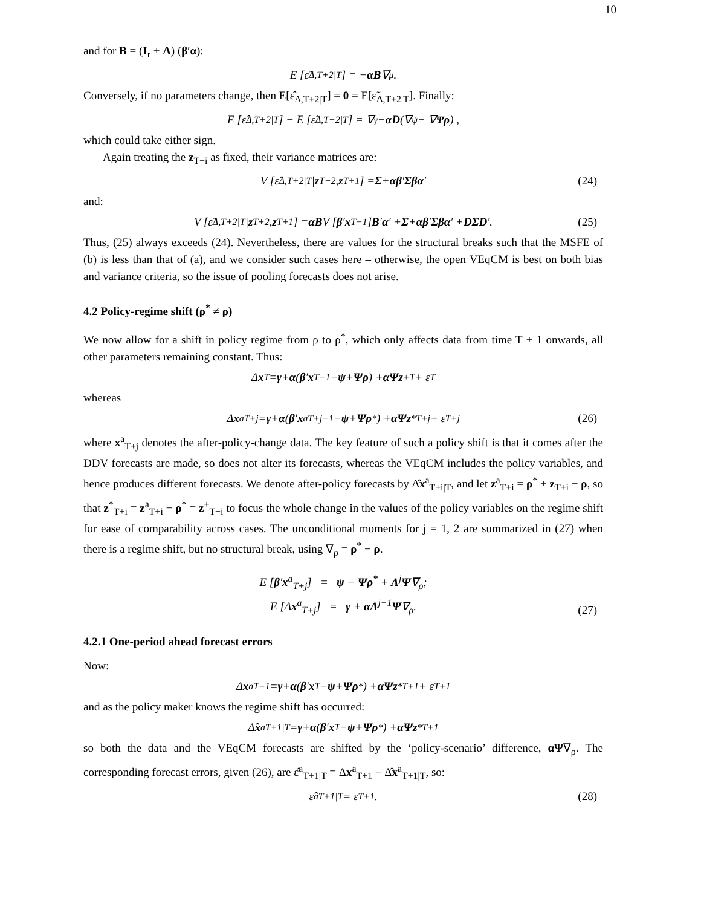10
and for B = (I<sub>r</sub> + Λ) (β′α):
E [ε̃<sub>Δ,T+2|T</sub>] = − α B ∇<sub>μ</sub>.
Conversely, if no parameters change, then E[ε̂<sub>Δ,T+2|T</sub>] = 0 = E[ε̃<sub>Δ,T+2|T</sub>]. Finally:
E [ε̂<sub>Δ,T+2|T</sub>] − E [ε̃<sub>Δ,T+2|T</sub>] = ∇<sub>γ</sub> − αD (∇<sub>ψ</sub> − ∇<sub>Ψ</sub> ρ) ,
which could take either sign.
Again treating the z<sub>T+i</sub> as fixed, their variance matrices are:
V [ε̂<sub>Δ,T+2|T</sub> | z<sub>T+2</sub>, z<sub>T+1</sub>] = Σ + αβ ′ Σβα ′ (24)
and:
V [ε̃<sub>Δ,T+2|T</sub> | z<sub>T+2</sub>, z<sub>T+1</sub>] = αB V [β ′ x<sub>T−1</sub>] B ′ α ′ + Σ + αβ ′ Σβα ′ + DΣD ′. (25)
Thus, (25) always exceeds (24). Nevertheless, there are values for the structural breaks such that the MSFE of (b) is less than that of (a), and we consider such cases here – otherwise, the open VEqCM is best on both bias and variance criteria, so the issue of pooling forecasts does not arise.
4.2 Policy-regime shift (ρ<sup>*</sup> ≠ ρ)
We now allow for a shift in policy regime from ρ to ρ<sup>*</sup>, which only affects data from time T + 1 onwards, all other parameters remaining constant. Thus:
Δ x<sub>T</sub> = γ + α (β ′ x<sub>T−1</sub> − ψ + Ψρ) + αΨz<sup>+</sup><sub>T</sub> + ε<sub>T</sub>
whereas
Δ x<sup>a</sup><sub>T+j</sub> = γ + α (β ′ x<sup>a</sup><sub>T+j−1</sub> − ψ + Ψρ<sup>*</sup>) + αΨz<sup>*</sup><sub>T+j</sub> + ε<sub>T+j</sub> (26)
where x<sup>a</sup><sub>T+j</sub> denotes the after-policy-change data. The key feature of such a policy shift is that it comes after the DDV forecasts are made, so does not alter its forecasts, whereas the VEqCM includes the policy variables, and hence produces different forecasts. We denote after-policy forecasts by Δ̂x<sup>a</sup><sub>T+i|T</sub>, and let z<sup>a</sup><sub>T+i</sub> = ρ<sup>*</sup> + z<sub>T+i</sub> − ρ, so that z<sup>*</sup><sub>T+i</sub> = z<sup>a</sup><sub>T+i</sub> − ρ<sup>*</sup> = z<sup>+</sup><sub>T+i</sub> to focus the whole change in the values of the policy variables on the regime shift for ease of comparability across cases. The unconditional moments for j = 1, 2 are summarized in (27) when there is a regime shift, but no structural break, using ∇<sub>ρ</sub> = ρ<sup>*</sup> − ρ.
E [β′x<sup>a</sup><sub>T+j</sub>] = ψ − Ψρ<sup>*</sup> + Λ<sup>j</sup>Ψ∇<sub>ρ</sub>;
E [Δx<sup>a</sup><sub>T+j</sub>] = γ + αΛ<sup>j−1</sup>Ψ∇<sub>ρ</sub>.
(27)
4.2.1 One-period ahead forecast errors
Now:
Δ x<sup>a</sup><sub>T+1</sub> = γ + α (β ′ x<sub>T</sub> − ψ + Ψρ<sup>*</sup>) + αΨz<sup>*</sup><sub>T+1</sub> + ε<sub>T+1</sub>
and as the policy maker knows the regime shift has occurred:
Δ̂ x<sup>a</sup><sub>T+1|T</sub> = γ + α (β ′ x<sub>T</sub> − ψ + Ψρ<sup>*</sup>) + αΨz<sup>*</sup><sub>T+1</sub>
so both the data and the VEqCM forecasts are shifted by the ‘policy-scenario’ difference, αΨ∇<sub>ρ</sub>. The corresponding forecast errors, given (26), are ε̂<sup>a</sup><sub>T+1|T</sub> = Δx<sup>a</sup><sub>T+1</sub> − Δ̂x<sup>a</sup><sub>T+1|T</sub>, so:
ε̂<sup>a</sup><sub>T+1|T</sub> = ε<sub>T+1</sub>. (28)